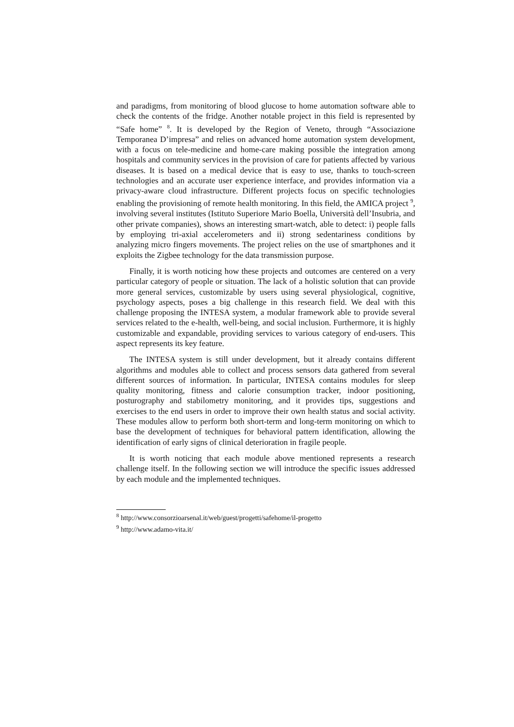and paradigms, from monitoring of blood glucose to home automation software able to check the contents of the fridge. Another notable project in this field is represented by “Safe home” <sup>8</sup>. It is developed by the Region of Veneto, through “Associazione Temporanea D’impresa” and relies on advanced home automation system development, with a focus on tele-medicine and home-care making possible the integration among hospitals and community services in the provision of care for patients affected by various diseases. It is based on a medical device that is easy to use, thanks to touch-screen technologies and an accurate user experience interface, and provides information via a privacy-aware cloud infrastructure. Different projects focus on specific technologies enabling the provisioning of remote health monitoring. In this field, the AMICA project <sup>9</sup>, involving several institutes (Istituto Superiore Mario Boella, Università dell’Insubria, and other private companies), shows an interesting smart-watch, able to detect: i) people falls by employing tri-axial accelerometers and ii) strong sedentariness conditions by analyzing micro fingers movements. The project relies on the use of smartphones and it exploits the Zigbee technology for the data transmission purpose.
Finally, it is worth noticing how these projects and outcomes are centered on a very particular category of people or situation. The lack of a holistic solution that can provide more general services, customizable by users using several physiological, cognitive, psychology aspects, poses a big challenge in this research field. We deal with this challenge proposing the INTESA system, a modular framework able to provide several services related to the e-health, well-being, and social inclusion. Furthermore, it is highly customizable and expandable, providing services to various category of end-users. This aspect represents its key feature.
The INTESA system is still under development, but it already contains different algorithms and modules able to collect and process sensors data gathered from several different sources of information. In particular, INTESA contains modules for sleep quality monitoring, fitness and calorie consumption tracker, indoor positioning, posturography and stabilometry monitoring, and it provides tips, suggestions and exercises to the end users in order to improve their own health status and social activity. These modules allow to perform both short-term and long-term monitoring on which to base the development of techniques for behavioral pattern identification, allowing the identification of early signs of clinical deterioration in fragile people.
It is worth noticing that each module above mentioned represents a research challenge itself. In the following section we will introduce the specific issues addressed by each module and the implemented techniques.
<sup>8</sup> http://www.consorzioarsenal.it/web/guest/progetti/safehome/il-progetto
<sup>9</sup> http://www.adamo-vita.it/